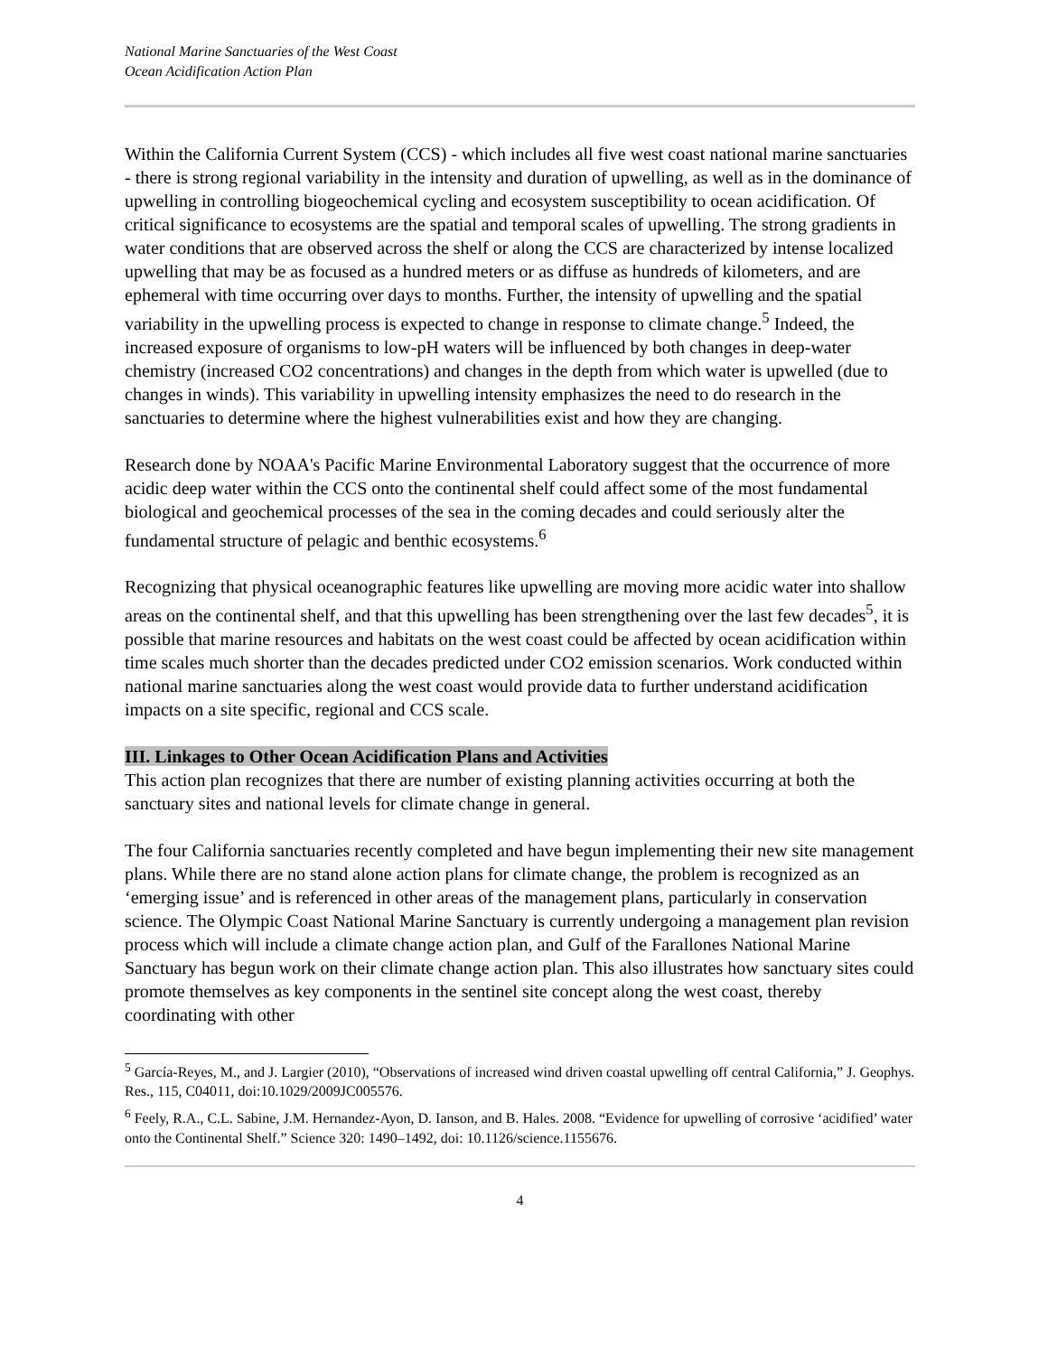National Marine Sanctuaries of the West Coast
Ocean Acidification Action Plan
Within the California Current System (CCS) - which includes all five west coast national marine sanctuaries - there is strong regional variability in the intensity and duration of upwelling, as well as in the dominance of upwelling in controlling biogeochemical cycling and ecosystem susceptibility to ocean acidification. Of critical significance to ecosystems are the spatial and temporal scales of upwelling. The strong gradients in water conditions that are observed across the shelf or along the CCS are characterized by intense localized upwelling that may be as focused as a hundred meters or as diffuse as hundreds of kilometers, and are ephemeral with time occurring over days to months. Further, the intensity of upwelling and the spatial variability in the upwelling process is expected to change in response to climate change.<sup>5</sup> Indeed, the increased exposure of organisms to low-pH waters will be influenced by both changes in deep-water chemistry (increased CO2 concentrations) and changes in the depth from which water is upwelled (due to changes in winds). This variability in upwelling intensity emphasizes the need to do research in the sanctuaries to determine where the highest vulnerabilities exist and how they are changing.
Research done by NOAA's Pacific Marine Environmental Laboratory suggest that the occurrence of more acidic deep water within the CCS onto the continental shelf could affect some of the most fundamental biological and geochemical processes of the sea in the coming decades and could seriously alter the fundamental structure of pelagic and benthic ecosystems.<sup>6</sup>
Recognizing that physical oceanographic features like upwelling are moving more acidic water into shallow areas on the continental shelf, and that this upwelling has been strengthening over the last few decades<sup>5</sup>, it is possible that marine resources and habitats on the west coast could be affected by ocean acidification within time scales much shorter than the decades predicted under CO2 emission scenarios. Work conducted within national marine sanctuaries along the west coast would provide data to further understand acidification impacts on a site specific, regional and CCS scale.
III. Linkages to Other Ocean Acidification Plans and Activities
This action plan recognizes that there are number of existing planning activities occurring at both the sanctuary sites and national levels for climate change in general.
The four California sanctuaries recently completed and have begun implementing their new site management plans. While there are no stand alone action plans for climate change, the problem is recognized as an ‘emerging issue’ and is referenced in other areas of the management plans, particularly in conservation science. The Olympic Coast National Marine Sanctuary is currently undergoing a management plan revision process which will include a climate change action plan, and Gulf of the Farallones National Marine Sanctuary has begun work on their climate change action plan. This also illustrates how sanctuary sites could promote themselves as key components in the sentinel site concept along the west coast, thereby coordinating with other
<sup>5</sup> García-Reyes, M., and J. Largier (2010), “Observations of increased wind driven coastal upwelling off central California,” J. Geophys. Res., 115, C04011, doi:10.1029/2009JC005576.
<sup>6</sup> Feely, R.A., C.L. Sabine, J.M. Hernandez-Ayon, D. Ianson, and B. Hales. 2008. “Evidence for upwelling of corrosive ‘acidified’ water onto the Continental Shelf.” Science 320: 1490–1492, doi: 10.1126/science.1155676.
4